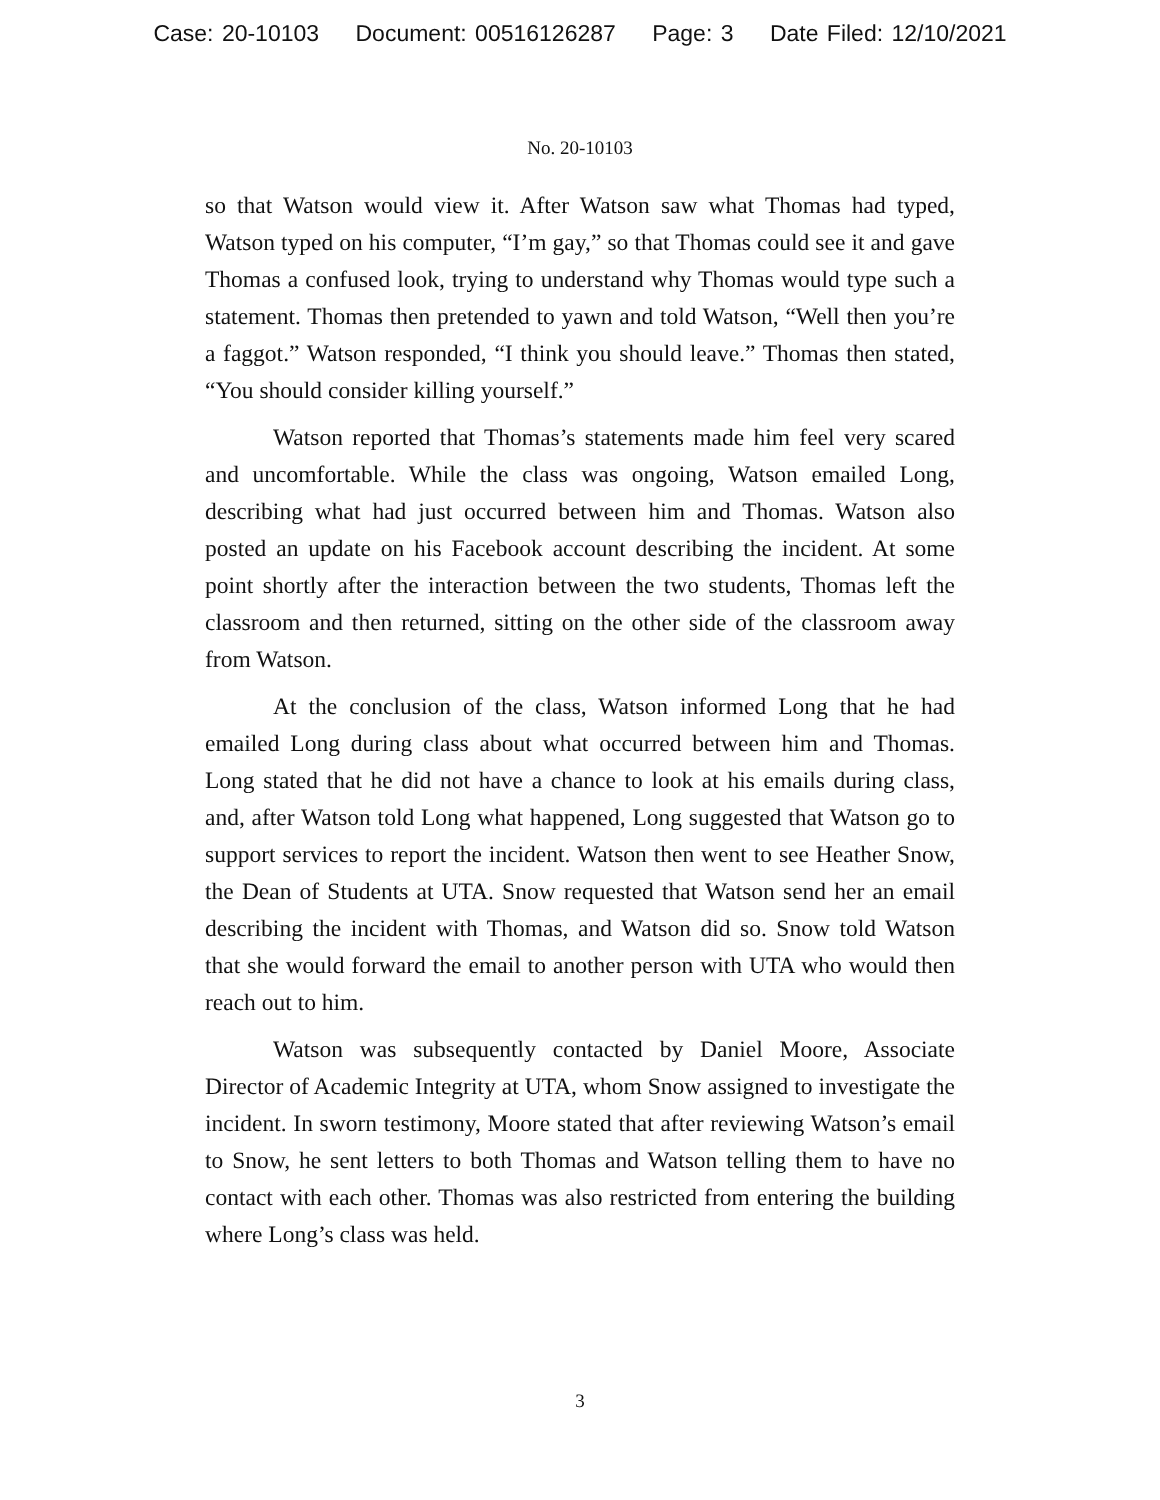Case: 20-10103 Document: 00516126287 Page: 3 Date Filed: 12/10/2021
No. 20-10103
so that Watson would view it. After Watson saw what Thomas had typed, Watson typed on his computer, “I’m gay,” so that Thomas could see it and gave Thomas a confused look, trying to understand why Thomas would type such a statement. Thomas then pretended to yawn and told Watson, “Well then you’re a faggot.” Watson responded, “I think you should leave.” Thomas then stated, “You should consider killing yourself.”
Watson reported that Thomas’s statements made him feel very scared and uncomfortable. While the class was ongoing, Watson emailed Long, describing what had just occurred between him and Thomas. Watson also posted an update on his Facebook account describing the incident. At some point shortly after the interaction between the two students, Thomas left the classroom and then returned, sitting on the other side of the classroom away from Watson.
At the conclusion of the class, Watson informed Long that he had emailed Long during class about what occurred between him and Thomas. Long stated that he did not have a chance to look at his emails during class, and, after Watson told Long what happened, Long suggested that Watson go to support services to report the incident. Watson then went to see Heather Snow, the Dean of Students at UTA. Snow requested that Watson send her an email describing the incident with Thomas, and Watson did so. Snow told Watson that she would forward the email to another person with UTA who would then reach out to him.
Watson was subsequently contacted by Daniel Moore, Associate Director of Academic Integrity at UTA, whom Snow assigned to investigate the incident. In sworn testimony, Moore stated that after reviewing Watson’s email to Snow, he sent letters to both Thomas and Watson telling them to have no contact with each other. Thomas was also restricted from entering the building where Long’s class was held.
3